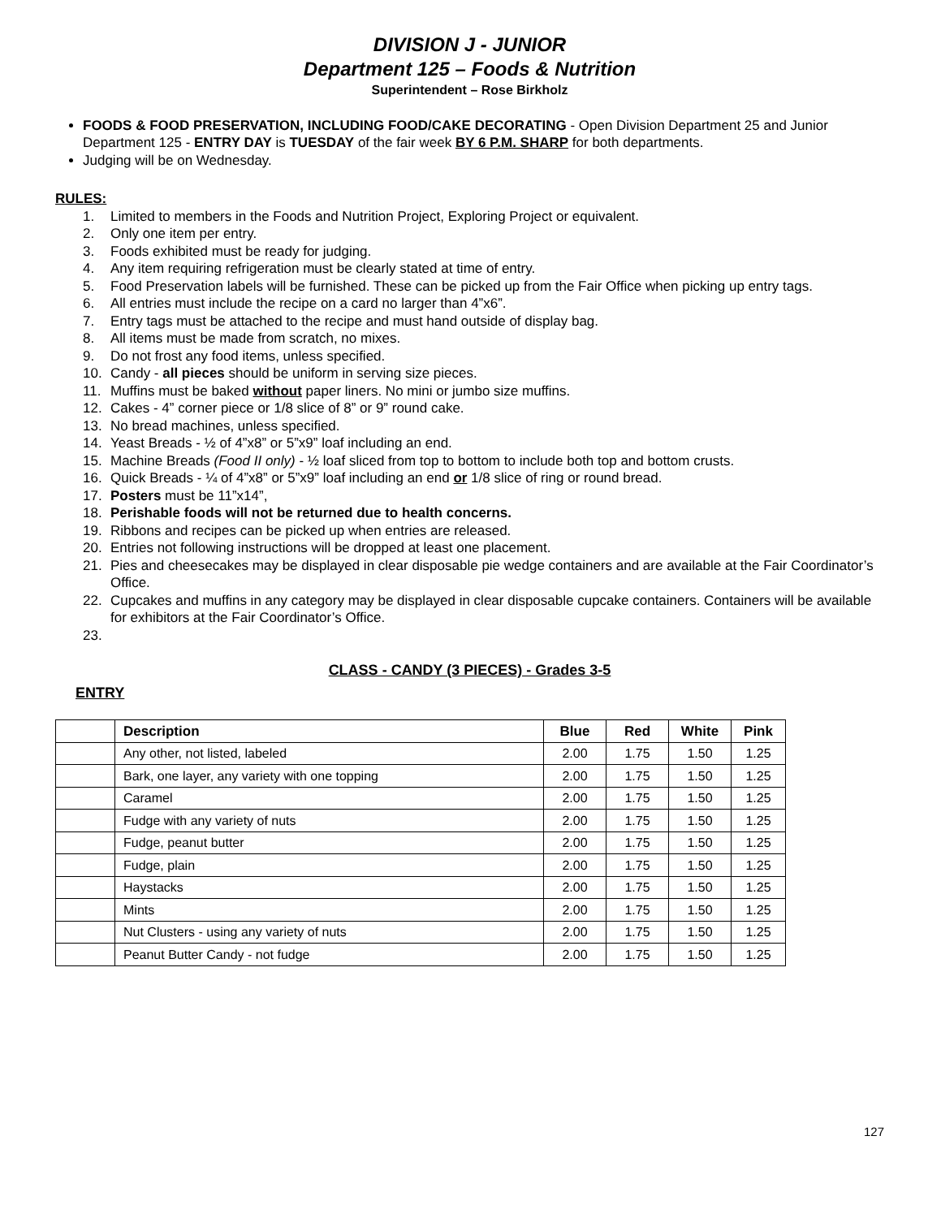DIVISION J - JUNIOR
Department 125 – Foods & Nutrition
Superintendent – Rose Birkholz
FOODS & FOOD PRESERVATION, INCLUDING FOOD/CAKE DECORATING - Open Division Department 25 and Junior Department 125 - ENTRY DAY is TUESDAY of the fair week BY 6 P.M. SHARP for both departments.
Judging will be on Wednesday.
RULES:
1. Limited to members in the Foods and Nutrition Project, Exploring Project or equivalent.
2. Only one item per entry.
3. Foods exhibited must be ready for judging.
4. Any item requiring refrigeration must be clearly stated at time of entry.
5. Food Preservation labels will be furnished. These can be picked up from the Fair Office when picking up entry tags.
6. All entries must include the recipe on a card no larger than 4”x6”.
7. Entry tags must be attached to the recipe and must hand outside of display bag.
8. All items must be made from scratch, no mixes.
9. Do not frost any food items, unless specified.
10. Candy - all pieces should be uniform in serving size pieces.
11. Muffins must be baked without paper liners. No mini or jumbo size muffins.
12. Cakes - 4” corner piece or 1/8 slice of 8” or 9” round cake.
13. No bread machines, unless specified.
14. Yeast Breads - ½ of 4”x8” or 5”x9” loaf including an end.
15. Machine Breads (Food II only) - ½ loaf sliced from top to bottom to include both top and bottom crusts.
16. Quick Breads - ¼ of 4”x8” or 5”x9” loaf including an end or 1/8 slice of ring or round bread.
17. Posters must be 11”x14”,
18. Perishable foods will not be returned due to health concerns.
19. Ribbons and recipes can be picked up when entries are released.
20. Entries not following instructions will be dropped at least one placement.
21. Pies and cheesecakes may be displayed in clear disposable pie wedge containers and are available at the Fair Coordinator’s Office.
22. Cupcakes and muffins in any category may be displayed in clear disposable cupcake containers. Containers will be available for exhibitors at the Fair Coordinator’s Office.
23.
CLASS - CANDY (3 PIECES) - Grades 3-5
ENTRY
| | Description | Blue | Red | White | Pink |
| --- | --- | --- | --- | --- | --- |
| | Any other, not listed, labeled | 2.00 | 1.75 | 1.50 | 1.25 |
| | Bark, one layer, any variety with one topping | 2.00 | 1.75 | 1.50 | 1.25 |
| | Caramel | 2.00 | 1.75 | 1.50 | 1.25 |
| | Fudge with any variety of nuts | 2.00 | 1.75 | 1.50 | 1.25 |
| | Fudge, peanut butter | 2.00 | 1.75 | 1.50 | 1.25 |
| | Fudge, plain | 2.00 | 1.75 | 1.50 | 1.25 |
| | Haystacks | 2.00 | 1.75 | 1.50 | 1.25 |
| | Mints | 2.00 | 1.75 | 1.50 | 1.25 |
| | Nut Clusters - using any variety of nuts | 2.00 | 1.75 | 1.50 | 1.25 |
| | Peanut Butter Candy - not fudge | 2.00 | 1.75 | 1.50 | 1.25 |
127